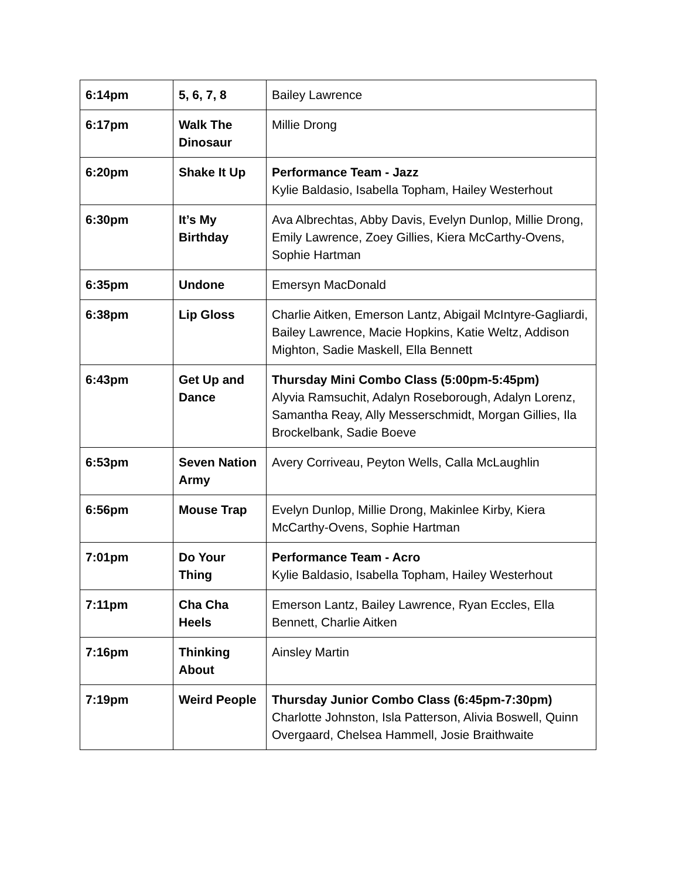| 6:14pm | 5, 6, 7, 8 | Bailey Lawrence |
| 6:17pm | Walk The Dinosaur | Millie Drong |
| 6:20pm | Shake It Up | Performance Team - Jazz Kylie Baldasio, Isabella Topham, Hailey Westerhout |
| 6:30pm | It’s My Birthday | Ava Albrechtas, Abby Davis, Evelyn Dunlop, Millie Drong, Emily Lawrence, Zoey Gillies, Kiera McCarthy-Ovens, Sophie Hartman |
| 6:35pm | Undone | Emersyn MacDonald |
| 6:38pm | Lip Gloss | Charlie Aitken, Emerson Lantz, Abigail McIntyre-Gagliardi, Bailey Lawrence, Macie Hopkins, Katie Weltz, Addison Mighton, Sadie Maskell, Ella Bennett |
| 6:43pm | Get Up and Dance | Thursday Mini Combo Class (5:00pm-5:45pm) Alyvia Ramsuchit, Adalyn Roseborough, Adalyn Lorenz, Samantha Reay, Ally Messerschmidt, Morgan Gillies, Ila Brockelbank, Sadie Boeve |
| 6:53pm | Seven Nation Army | Avery Corriveau, Peyton Wells, Calla McLaughlin |
| 6:56pm | Mouse Trap | Evelyn Dunlop, Millie Drong, Makinlee Kirby, Kiera McCarthy-Ovens, Sophie Hartman |
| 7:01pm | Do Your Thing | Performance Team - Acro Kylie Baldasio, Isabella Topham, Hailey Westerhout |
| 7:11pm | Cha Cha Heels | Emerson Lantz, Bailey Lawrence, Ryan Eccles, Ella Bennett, Charlie Aitken |
| 7:16pm | Thinking About | Ainsley Martin |
| 7:19pm | Weird People | Thursday Junior Combo Class (6:45pm-7:30pm) Charlotte Johnston, Isla Patterson, Alivia Boswell, Quinn Overgaard, Chelsea Hammell, Josie Braithwaite |